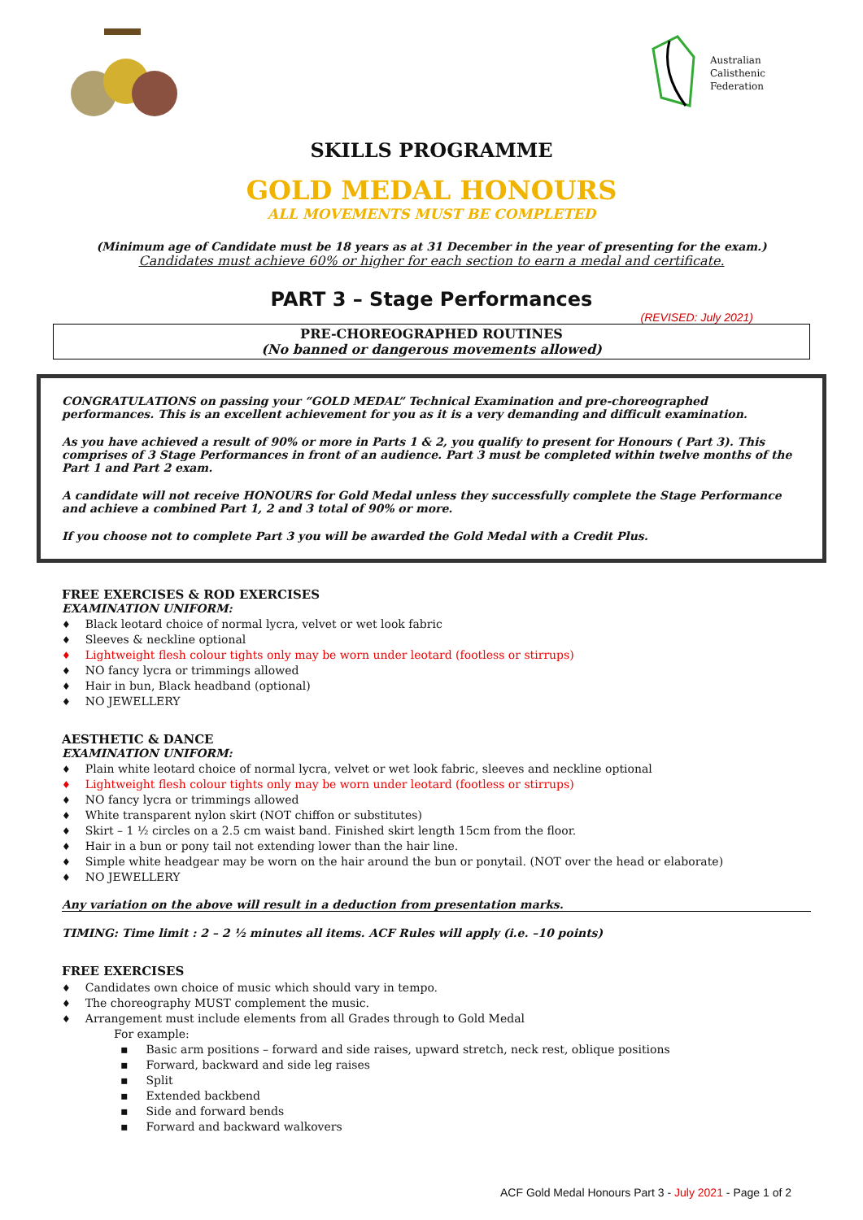Australian
Calisthenic
Federation
SKILLS PROGRAMME
GOLD MEDAL HONOURS
ALL MOVEMENTS MUST BE COMPLETED
(Minimum age of Candidate must be 18 years as at 31 December in the year of presenting for the exam.)
Candidates must achieve 60% or higher for each section to earn a medal and certificate.
PART 3 – Stage Performances
(REVISED: July 2021)
PRE-CHOREOGRAPHED ROUTINES
(No banned or dangerous movements allowed)
CONGRATULATIONS on passing your “GOLD MEDAL” Technical Examination and pre-choreographed performances. This is an excellent achievement for you as it is a very demanding and difficult examination.
As you have achieved a result of 90% or more in Parts 1 & 2, you qualify to present for Honours ( Part 3). This comprises of 3 Stage Performances in front of an audience. Part 3 must be completed within twelve months of the Part 1 and Part 2 exam.
A candidate will not receive HONOURS for Gold Medal unless they successfully complete the Stage Performance and achieve a combined Part 1, 2 and 3 total of 90% or more.
If you choose not to complete Part 3 you will be awarded the Gold Medal with a Credit Plus.
FREE EXERCISES & ROD EXERCISES
EXAMINATION UNIFORM:
Black leotard choice of normal lycra, velvet or wet look fabric
Sleeves & neckline optional
Lightweight flesh colour tights only may be worn under leotard (footless or stirrups)
NO fancy lycra or trimmings allowed
Hair in bun, Black headband (optional)
NO JEWELLERY
AESTHETIC & DANCE
EXAMINATION UNIFORM:
Plain white leotard choice of normal lycra, velvet or wet look fabric, sleeves and neckline optional
Lightweight flesh colour tights only may be worn under leotard (footless or stirrups)
NO fancy lycra or trimmings allowed
White transparent nylon skirt (NOT chiffon or substitutes)
Skirt – 1 ½ circles on a 2.5 cm waist band. Finished skirt length 15cm from the floor.
Hair in a bun or pony tail not extending lower than the hair line.
Simple white headgear may be worn on the hair around the bun or ponytail. (NOT over the head or elaborate)
NO JEWELLERY
Any variation on the above will result in a deduction from presentation marks.
TIMING: Time limit : 2 – 2 ½ minutes all items. ACF Rules will apply (i.e. –10 points)
FREE EXERCISES
Candidates own choice of music which should vary in tempo.
The choreography MUST complement the music.
Arrangement must include elements from all Grades through to Gold Medal
For example:
Basic arm positions – forward and side raises, upward stretch, neck rest, oblique positions
Forward, backward and side leg raises
Split
Extended backbend
Side and forward bends
Forward and backward walkovers
ACF Gold Medal Honours Part 3 - July 2021 - Page 1 of 2